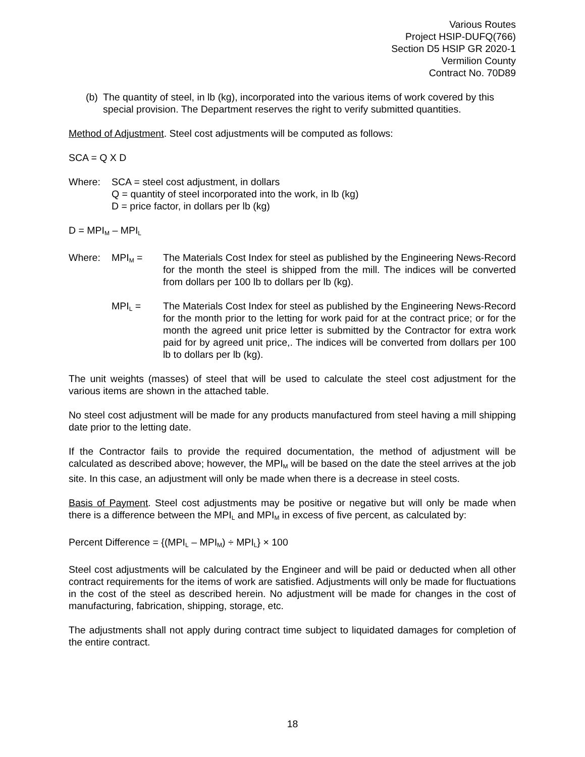Various Routes
Project HSIP-DUFQ(766)
Section D5 HSIP GR 2020-1
Vermilion County
Contract No. 70D89
(b)
The quantity of steel, in lb (kg), incorporated into the various items of work covered by this special provision. The Department reserves the right to verify submitted quantities.
Method of Adjustment. Steel cost adjustments will be computed as follows:
SCA = Q X D
Where: SCA = steel cost adjustment, in dollars
Q = quantity of steel incorporated into the work, in lb (kg)
D = price factor, in dollars per lb (kg)
D = MPI<sub>M</sub> – MPI<sub>L</sub>
Where: MPI<sub>M</sub> = The Materials Cost Index for steel as published by the Engineering News-Record for the month the steel is shipped from the mill. The indices will be converted from dollars per 100 lb to dollars per lb (kg).
MPI<sub>L</sub> = The Materials Cost Index for steel as published by the Engineering News-Record for the month prior to the letting for work paid for at the contract price; or for the month the agreed unit price letter is submitted by the Contractor for extra work paid for by agreed unit price,. The indices will be converted from dollars per 100 lb to dollars per lb (kg).
The unit weights (masses) of steel that will be used to calculate the steel cost adjustment for the various items are shown in the attached table.
No steel cost adjustment will be made for any products manufactured from steel having a mill shipping date prior to the letting date.
If the Contractor fails to provide the required documentation, the method of adjustment will be calculated as described above; however, the MPI<sub>M</sub> will be based on the date the steel arrives at the job site. In this case, an adjustment will only be made when there is a decrease in steel costs.
Basis of Payment. Steel cost adjustments may be positive or negative but will only be made when there is a difference between the MPI<sub>L</sub> and MPI<sub>M</sub> in excess of five percent, as calculated by:
Percent Difference = {(MPI<sub>L</sub> – MPI<sub>M</sub>) ÷ MPI<sub>L</sub>} × 100
Steel cost adjustments will be calculated by the Engineer and will be paid or deducted when all other contract requirements for the items of work are satisfied. Adjustments will only be made for fluctuations in the cost of the steel as described herein. No adjustment will be made for changes in the cost of manufacturing, fabrication, shipping, storage, etc.
The adjustments shall not apply during contract time subject to liquidated damages for completion of the entire contract.
18